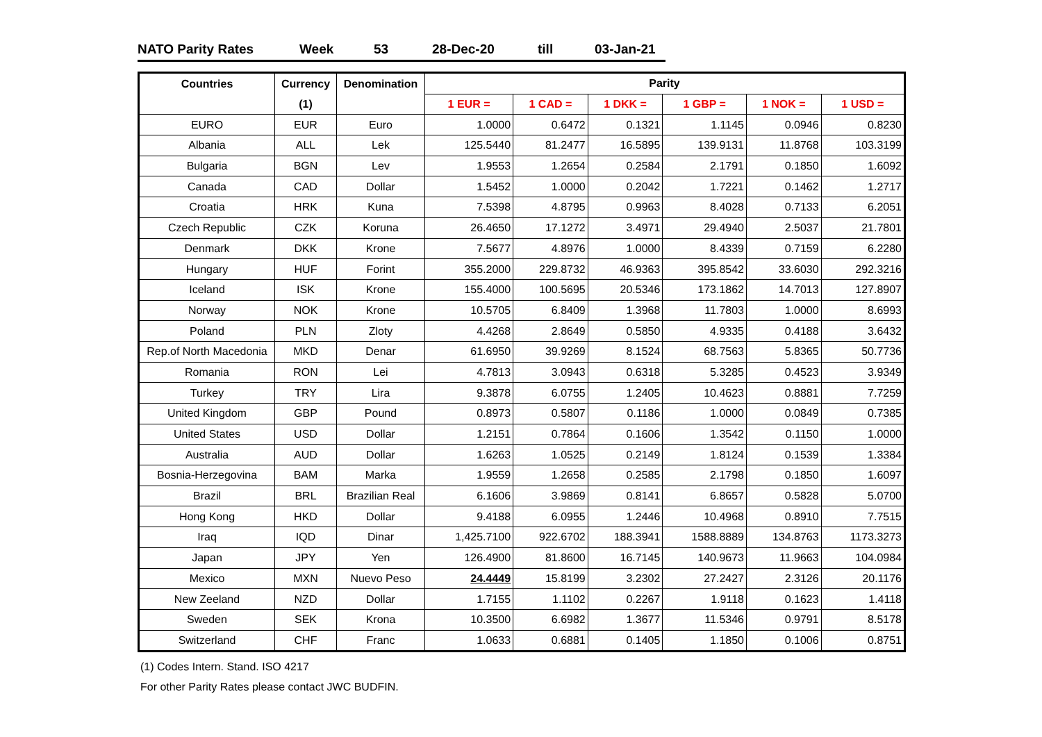NATO Parity Rates Week 53 28-Dec-20 till 03-Jan-21
| Countries | Currency | Denomination | Parity | | | | | |
| --- | --- | --- | --- | --- | --- | --- | --- | --- |
| | (1) | | 1 EUR = | 1 CAD = | 1 DKK = | 1 GBP = | 1 NOK = | 1 USD = |
| EURO | EUR | Euro | 1.0000 | 0.6472 | 0.1321 | 1.1145 | 0.0946 | 0.8230 |
| Albania | ALL | Lek | 125.5440 | 81.2477 | 16.5895 | 139.9131 | 11.8768 | 103.3199 |
| Bulgaria | BGN | Lev | 1.9553 | 1.2654 | 0.2584 | 2.1791 | 0.1850 | 1.6092 |
| Canada | CAD | Dollar | 1.5452 | 1.0000 | 0.2042 | 1.7221 | 0.1462 | 1.2717 |
| Croatia | HRK | Kuna | 7.5398 | 4.8795 | 0.9963 | 8.4028 | 0.7133 | 6.2051 |
| Czech Republic | CZK | Koruna | 26.4650 | 17.1272 | 3.4971 | 29.4940 | 2.5037 | 21.7801 |
| Denmark | DKK | Krone | 7.5677 | 4.8976 | 1.0000 | 8.4339 | 0.7159 | 6.2280 |
| Hungary | HUF | Forint | 355.2000 | 229.8732 | 46.9363 | 395.8542 | 33.6030 | 292.3216 |
| Iceland | ISK | Krone | 155.4000 | 100.5695 | 20.5346 | 173.1862 | 14.7013 | 127.8907 |
| Norway | NOK | Krone | 10.5705 | 6.8409 | 1.3968 | 11.7803 | 1.0000 | 8.6993 |
| Poland | PLN | Zloty | 4.4268 | 2.8649 | 0.5850 | 4.9335 | 0.4188 | 3.6432 |
| Rep.of North Macedonia | MKD | Denar | 61.6950 | 39.9269 | 8.1524 | 68.7563 | 5.8365 | 50.7736 |
| Romania | RON | Lei | 4.7813 | 3.0943 | 0.6318 | 5.3285 | 0.4523 | 3.9349 |
| Turkey | TRY | Lira | 9.3878 | 6.0755 | 1.2405 | 10.4623 | 0.8881 | 7.7259 |
| United Kingdom | GBP | Pound | 0.8973 | 0.5807 | 0.1186 | 1.0000 | 0.0849 | 0.7385 |
| United States | USD | Dollar | 1.2151 | 0.7864 | 0.1606 | 1.3542 | 0.1150 | 1.0000 |
| Australia | AUD | Dollar | 1.6263 | 1.0525 | 0.2149 | 1.8124 | 0.1539 | 1.3384 |
| Bosnia-Herzegovina | BAM | Marka | 1.9559 | 1.2658 | 0.2585 | 2.1798 | 0.1850 | 1.6097 |
| Brazil | BRL | Brazilian Real | 6.1606 | 3.9869 | 0.8141 | 6.8657 | 0.5828 | 5.0700 |
| Hong Kong | HKD | Dollar | 9.4188 | 6.0955 | 1.2446 | 10.4968 | 0.8910 | 7.7515 |
| Iraq | IQD | Dinar | 1,425.7100 | 922.6702 | 188.3941 | 1588.8889 | 134.8763 | 1173.3273 |
| Japan | JPY | Yen | 126.4900 | 81.8600 | 16.7145 | 140.9673 | 11.9663 | 104.0984 |
| Mexico | MXN | Nuevo Peso | 24.4449 | 15.8199 | 3.2302 | 27.2427 | 2.3126 | 20.1176 |
| New Zeeland | NZD | Dollar | 1.7155 | 1.1102 | 0.2267 | 1.9118 | 0.1623 | 1.4118 |
| Sweden | SEK | Krona | 10.3500 | 6.6982 | 1.3677 | 11.5346 | 0.9791 | 8.5178 |
| Switzerland | CHF | Franc | 1.0633 | 0.6881 | 0.1405 | 1.1850 | 0.1006 | 0.8751 |
(1) Codes Intern. Stand. ISO 4217
For other Parity Rates please contact JWC BUDFIN.